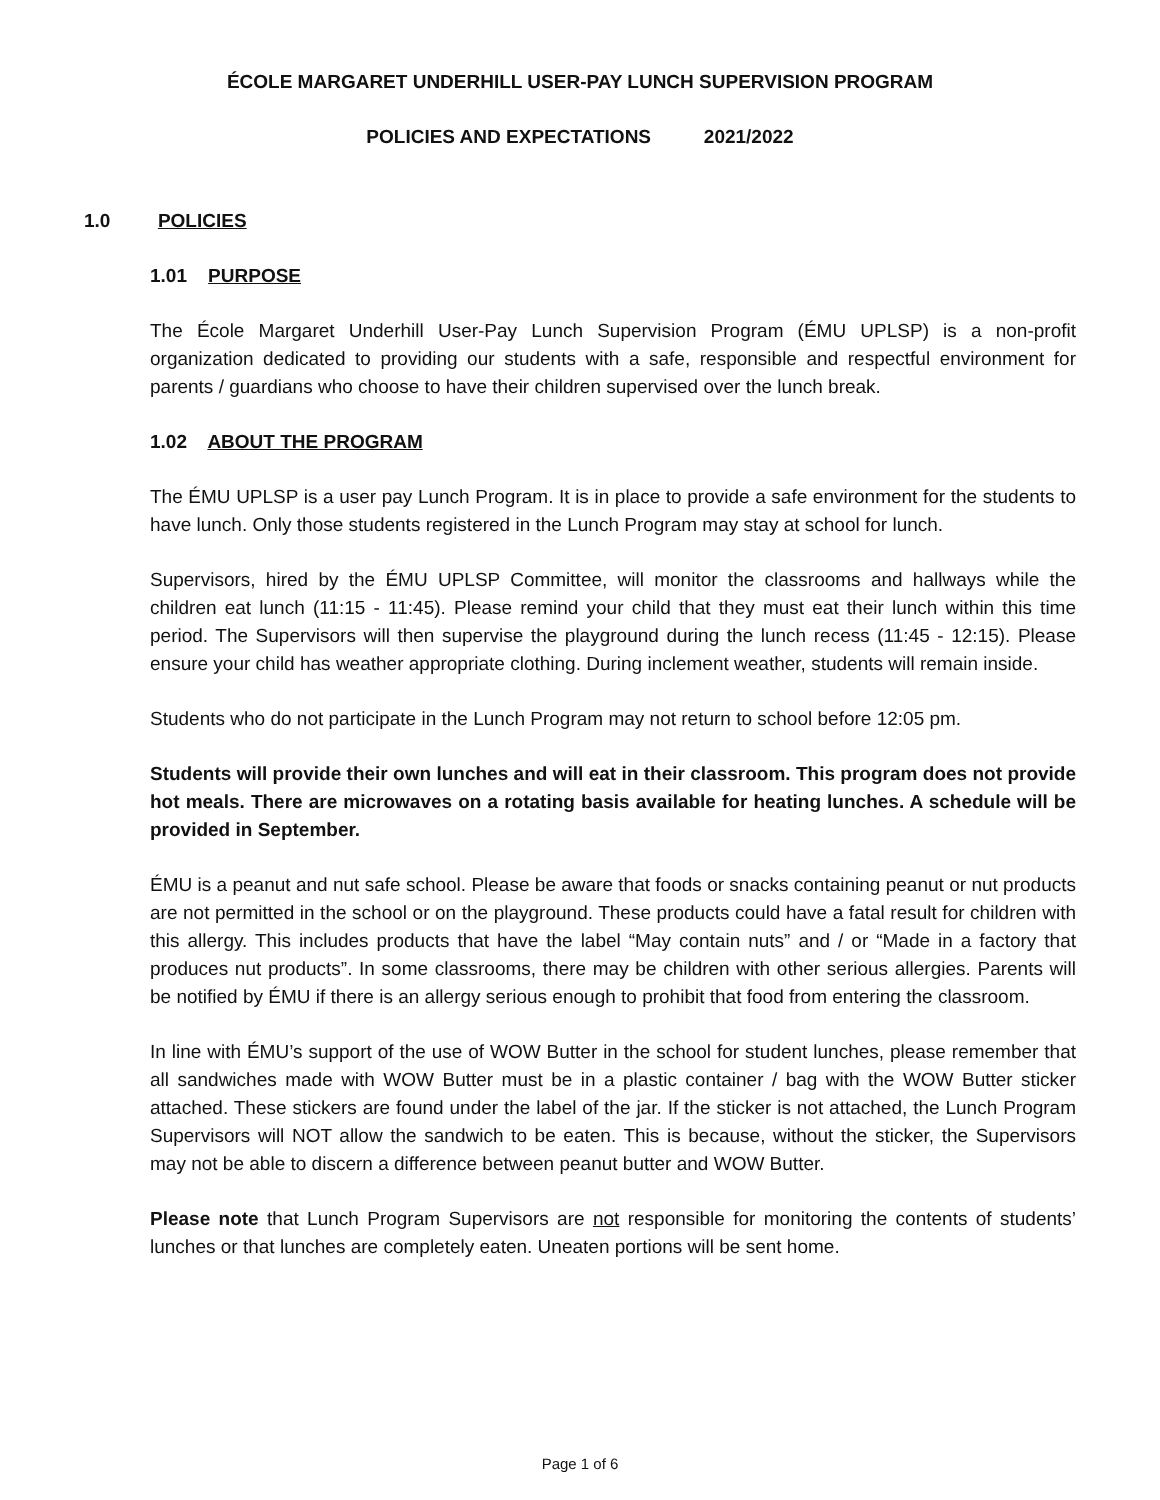ÉCOLE MARGARET UNDERHILL USER-PAY LUNCH SUPERVISION PROGRAM
POLICIES AND EXPECTATIONS 2021/2022
1.0 POLICIES
1.01 PURPOSE
The École Margaret Underhill User-Pay Lunch Supervision Program (ÉMU UPLSP) is a non-profit organization dedicated to providing our students with a safe, responsible and respectful environment for parents / guardians who choose to have their children supervised over the lunch break.
1.02 ABOUT THE PROGRAM
The ÉMU UPLSP is a user pay Lunch Program. It is in place to provide a safe environment for the students to have lunch. Only those students registered in the Lunch Program may stay at school for lunch.
Supervisors, hired by the ÉMU UPLSP Committee, will monitor the classrooms and hallways while the children eat lunch (11:15 - 11:45). Please remind your child that they must eat their lunch within this time period. The Supervisors will then supervise the playground during the lunch recess (11:45 - 12:15). Please ensure your child has weather appropriate clothing. During inclement weather, students will remain inside.
Students who do not participate in the Lunch Program may not return to school before 12:05 pm.
Students will provide their own lunches and will eat in their classroom. This program does not provide hot meals. There are microwaves on a rotating basis available for heating lunches. A schedule will be provided in September.
ÉMU is a peanut and nut safe school. Please be aware that foods or snacks containing peanut or nut products are not permitted in the school or on the playground. These products could have a fatal result for children with this allergy. This includes products that have the label “May contain nuts” and / or “Made in a factory that produces nut products”. In some classrooms, there may be children with other serious allergies. Parents will be notified by ÉMU if there is an allergy serious enough to prohibit that food from entering the classroom.
In line with ÉMU’s support of the use of WOW Butter in the school for student lunches, please remember that all sandwiches made with WOW Butter must be in a plastic container / bag with the WOW Butter sticker attached. These stickers are found under the label of the jar. If the sticker is not attached, the Lunch Program Supervisors will NOT allow the sandwich to be eaten. This is because, without the sticker, the Supervisors may not be able to discern a difference between peanut butter and WOW Butter.
Please note that Lunch Program Supervisors are not responsible for monitoring the contents of students’ lunches or that lunches are completely eaten. Uneaten portions will be sent home.
Page 1 of 6